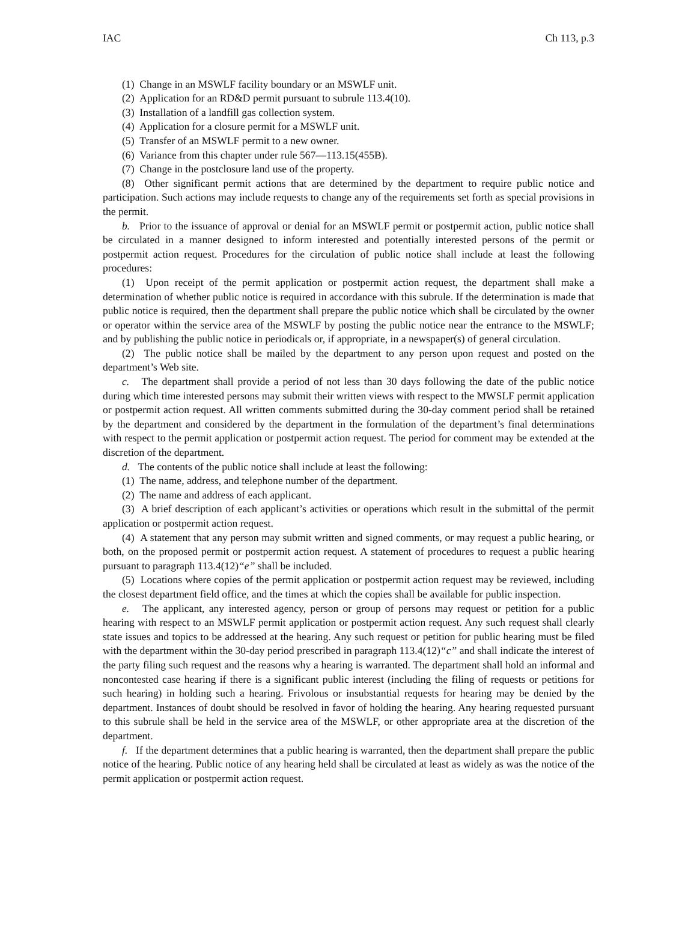IAC Ch 113, p.3
(1) Change in an MSWLF facility boundary or an MSWLF unit.
(2) Application for an RD&D permit pursuant to subrule 113.4(10).
(3) Installation of a landfill gas collection system.
(4) Application for a closure permit for a MSWLF unit.
(5) Transfer of an MSWLF permit to a new owner.
(6) Variance from this chapter under rule 567—113.15(455B).
(7) Change in the postclosure land use of the property.
(8) Other significant permit actions that are determined by the department to require public notice and participation. Such actions may include requests to change any of the requirements set forth as special provisions in the permit.
b. Prior to the issuance of approval or denial for an MSWLF permit or postpermit action, public notice shall be circulated in a manner designed to inform interested and potentially interested persons of the permit or postpermit action request. Procedures for the circulation of public notice shall include at least the following procedures:
(1) Upon receipt of the permit application or postpermit action request, the department shall make a determination of whether public notice is required in accordance with this subrule. If the determination is made that public notice is required, then the department shall prepare the public notice which shall be circulated by the owner or operator within the service area of the MSWLF by posting the public notice near the entrance to the MSWLF; and by publishing the public notice in periodicals or, if appropriate, in a newspaper(s) of general circulation.
(2) The public notice shall be mailed by the department to any person upon request and posted on the department’s Web site.
c. The department shall provide a period of not less than 30 days following the date of the public notice during which time interested persons may submit their written views with respect to the MWSLF permit application or postpermit action request. All written comments submitted during the 30-day comment period shall be retained by the department and considered by the department in the formulation of the department’s final determinations with respect to the permit application or postpermit action request. The period for comment may be extended at the discretion of the department.
d. The contents of the public notice shall include at least the following:
(1) The name, address, and telephone number of the department.
(2) The name and address of each applicant.
(3) A brief description of each applicant’s activities or operations which result in the submittal of the permit application or postpermit action request.
(4) A statement that any person may submit written and signed comments, or may request a public hearing, or both, on the proposed permit or postpermit action request. A statement of procedures to request a public hearing pursuant to paragraph 113.4(12)“e” shall be included.
(5) Locations where copies of the permit application or postpermit action request may be reviewed, including the closest department field office, and the times at which the copies shall be available for public inspection.
e. The applicant, any interested agency, person or group of persons may request or petition for a public hearing with respect to an MSWLF permit application or postpermit action request. Any such request shall clearly state issues and topics to be addressed at the hearing. Any such request or petition for public hearing must be filed with the department within the 30-day period prescribed in paragraph 113.4(12)“c” and shall indicate the interest of the party filing such request and the reasons why a hearing is warranted. The department shall hold an informal and noncontested case hearing if there is a significant public interest (including the filing of requests or petitions for such hearing) in holding such a hearing. Frivolous or insubstantial requests for hearing may be denied by the department. Instances of doubt should be resolved in favor of holding the hearing. Any hearing requested pursuant to this subrule shall be held in the service area of the MSWLF, or other appropriate area at the discretion of the department.
f. If the department determines that a public hearing is warranted, then the department shall prepare the public notice of the hearing. Public notice of any hearing held shall be circulated at least as widely as was the notice of the permit application or postpermit action request.